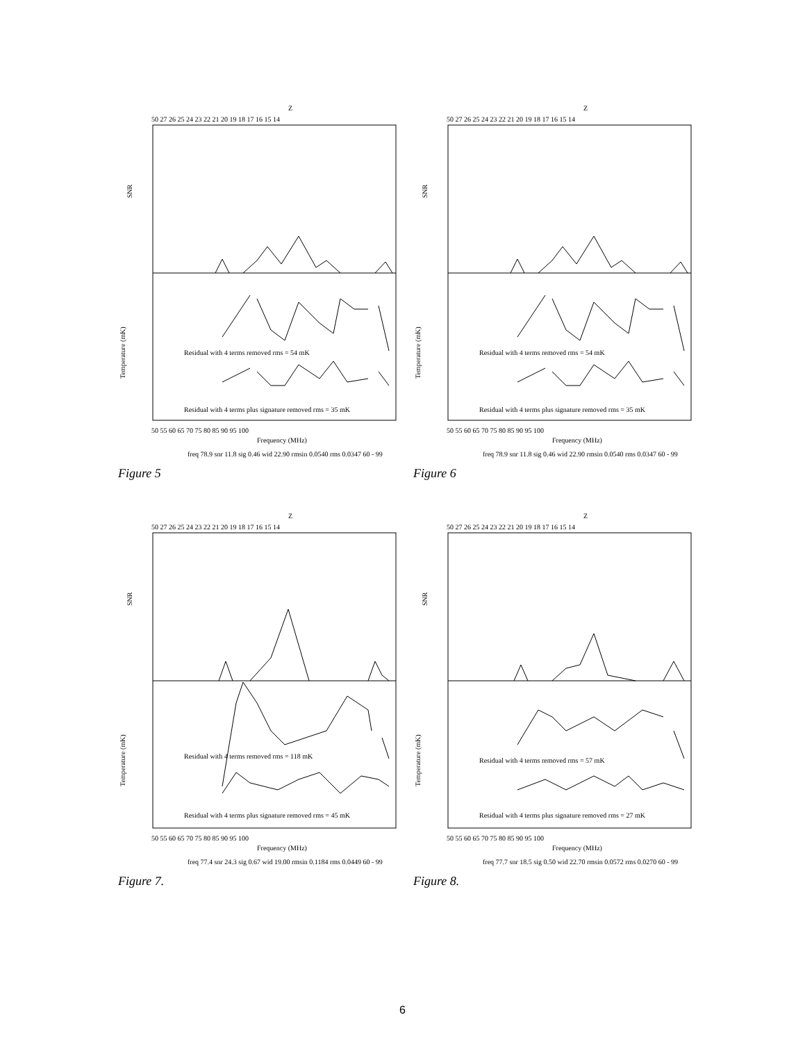Z
50 27 26 25 24 23 22 21 20 19 18 17 16 15 14
SNR
Temperature (mK)
Residual with 4 terms removed rms = 54 mK
Residual with 4 terms plus signature removed rms = 35 mK
50 55 60 65 70 75 80 85 90 95 100
Frequency (MHz)
freq 78.9 snr 11.8 sig 0.46 wid 22.90 rmsin 0.0540 rms 0.0347 60 - 99
Figure 5
Z
50 27 26 25 24 23 22 21 20 19 18 17 16 15 14
SNR
Temperature (mK)
Residual with 4 terms removed rms = 54 mK
Residual with 4 terms plus signature removed rms = 35 mK
50 55 60 65 70 75 80 85 90 95 100
Frequency (MHz)
freq 78.9 snr 11.8 sig 0.46 wid 22.90 rmsin 0.0540 rms 0.0347 60 - 99
Figure 6
Z
50 27 26 25 24 23 22 21 20 19 18 17 16 15 14
SNR
Temperature (mK)
Residual with 4 terms removed rms = 118 mK
Residual with 4 terms plus signature removed rms = 45 mK
50 55 60 65 70 75 80 85 90 95 100
Frequency (MHz)
freq 77.4 snr 24.3 sig 0.67 wid 19.00 rmsin 0.1184 rms 0.0449 60 - 99
Figure 7.
Z
50 27 26 25 24 23 22 21 20 19 18 17 16 15 14
SNR
Temperature (mK)
Residual with 4 terms removed rms = 57 mK
Residual with 4 terms plus signature removed rms = 27 mK
50 55 60 65 70 75 80 85 90 95 100
Frequency (MHz)
freq 77.7 snr 18.5 sig 0.50 wid 22.70 rmsin 0.0572 rms 0.0270 60 - 99
Figure 8.
6